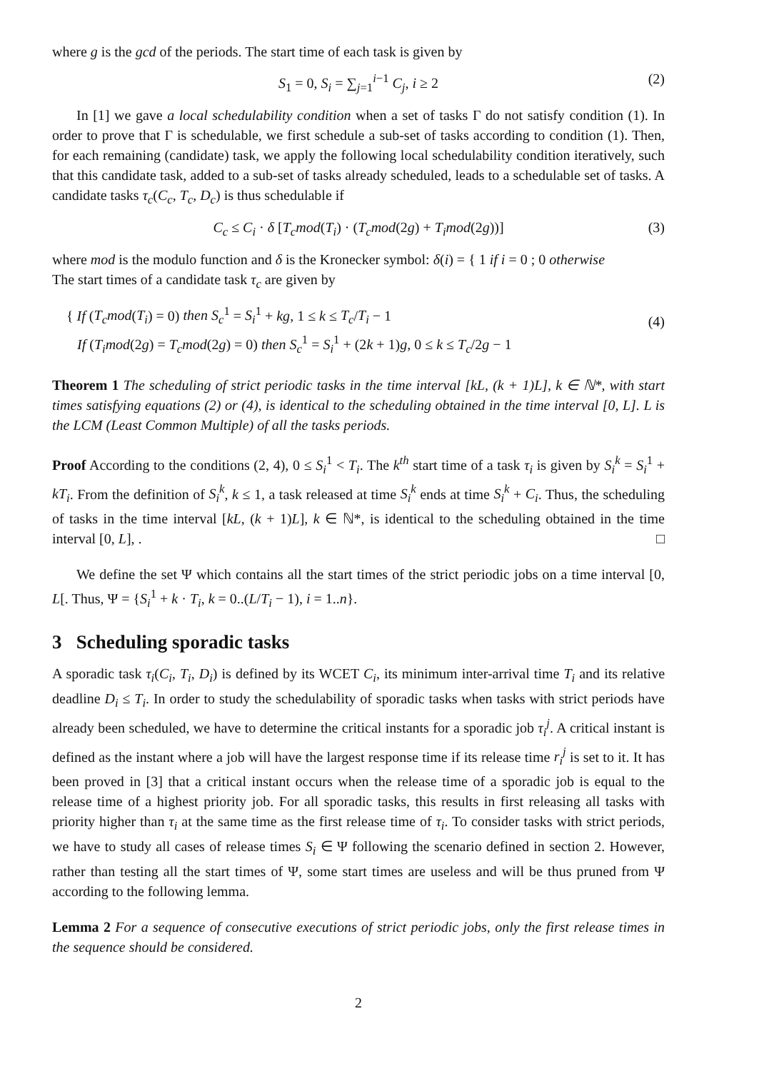where g is the gcd of the periods. The start time of each task is given by
S<sub>1</sub> = 0, S<sub>i</sub> = ∑<sub>j=1</sub><sup>i−1</sup> C<sub>j</sub>, i ≥ 2 (2)
In [1] we gave a local schedulability condition when a set of tasks Γ do not satisfy condition (1). In order to prove that Γ is schedulable, we first schedule a sub-set of tasks according to condition (1). Then, for each remaining (candidate) task, we apply the following local schedulability condition iteratively, such that this candidate task, added to a sub-set of tasks already scheduled, leads to a schedulable set of tasks. A candidate tasks τ<sub>c</sub>(C<sub>c</sub>, T<sub>c</sub>, D<sub>c</sub>) is thus schedulable if
C<sub>c</sub> ≤ C<sub>i</sub> · δ [T<sub>c</sub>mod(T<sub>i</sub>) · (T<sub>c</sub>mod(2g) + T<sub>i</sub>mod(2g))] (3)
where mod is the modulo function and δ is the Kronecker symbol: δ(i) = { 1 if i = 0 ; 0 otherwise
The start times of a candidate task τ<sub>c</sub> are given by
{ If (T<sub>c</sub>mod(T<sub>i</sub>) = 0) then S<sub>c</sub><sup>1</sup> = S<sub>i</sub><sup>1</sup> + kg, 1 ≤ k ≤ T<sub>c</sub>/T<sub>i</sub> − 1
If (T<sub>i</sub>mod(2g) = T<sub>c</sub>mod(2g) = 0) then S<sub>c</sub><sup>1</sup> = S<sub>i</sub><sup>1</sup> + (2k + 1)g, 0 ≤ k ≤ T<sub>c</sub>/2g − 1
(4)
Theorem 1 The scheduling of strict periodic tasks in the time interval [kL, (k + 1)L], k ∈ ℕ*, with start times satisfying equations (2) or (4), is identical to the scheduling obtained in the time interval [0, L]. L is the LCM (Least Common Multiple) of all the tasks periods.
Proof According to the conditions (2, 4), 0 ≤ S<sub>i</sub><sup>1</sup> < T<sub>i</sub>. The k<sup>th</sup> start time of a task τ<sub>i</sub> is given by S<sub>i</sub><sup>k</sup> = S<sub>i</sub><sup>1</sup> + kT<sub>i</sub>. From the definition of S<sub>i</sub><sup>k</sup>, k ≤ 1, a task released at time S<sub>i</sub><sup>k</sup> ends at time S<sub>i</sub><sup>k</sup> + C<sub>i</sub>. Thus, the scheduling of tasks in the time interval [kL, (k + 1)L], k ∈ ℕ*, is identical to the scheduling obtained in the time interval [0, L], . □
We define the set Ψ which contains all the start times of the strict periodic jobs on a time interval [0, L[. Thus, Ψ = {S<sub>i</sub><sup>1</sup> + k · T<sub>i</sub>, k = 0..(L/T<sub>i</sub> − 1), i = 1..n}.
3 Scheduling sporadic tasks
A sporadic task τ<sub>i</sub>(C<sub>i</sub>, T<sub>i</sub>, D<sub>i</sub>) is defined by its WCET C<sub>i</sub>, its minimum inter-arrival time T<sub>i</sub> and its relative deadline D<sub>i</sub> ≤ T<sub>i</sub>. In order to study the schedulability of sporadic tasks when tasks with strict periods have already been scheduled, we have to determine the critical instants for a sporadic job τ<sub>i</sub><sup>j</sup>. A critical instant is defined as the instant where a job will have the largest response time if its release time r<sub>i</sub><sup>j</sup> is set to it. It has been proved in [3] that a critical instant occurs when the release time of a sporadic job is equal to the release time of a highest priority job. For all sporadic tasks, this results in first releasing all tasks with priority higher than τ<sub>i</sub> at the same time as the first release time of τ<sub>i</sub>. To consider tasks with strict periods, we have to study all cases of release times S<sub>i</sub> ∈ Ψ following the scenario defined in section 2. However, rather than testing all the start times of Ψ, some start times are useless and will be thus pruned from Ψ according to the following lemma.
Lemma 2 For a sequence of consecutive executions of strict periodic jobs, only the first release times in the sequence should be considered.
2